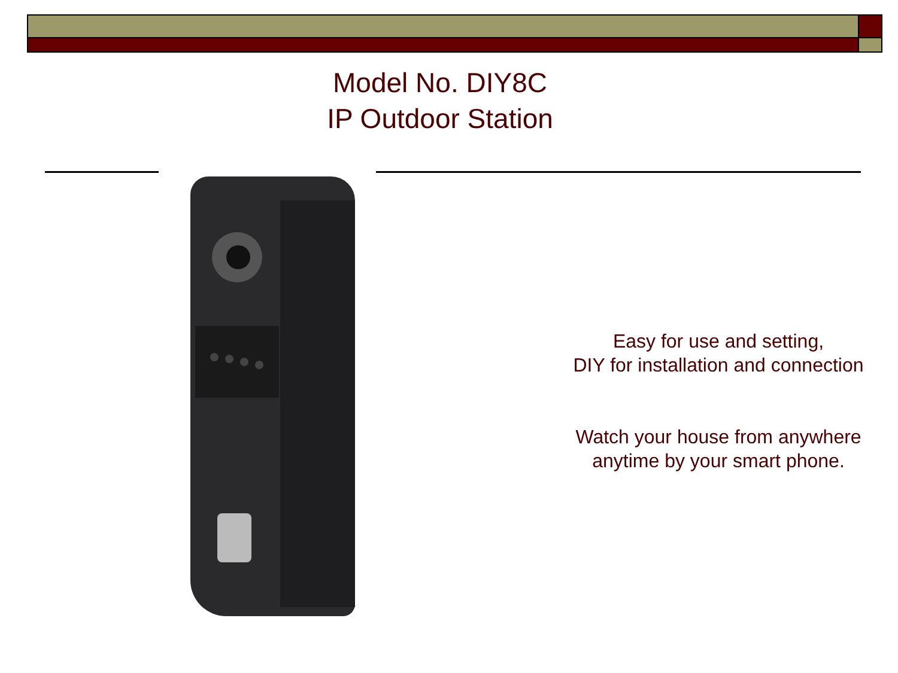Model No. DIY8C
IP Outdoor Station
Easy for use and setting,
DIY for installation and connection
Watch your house from anywhere
anytime by your smart phone.